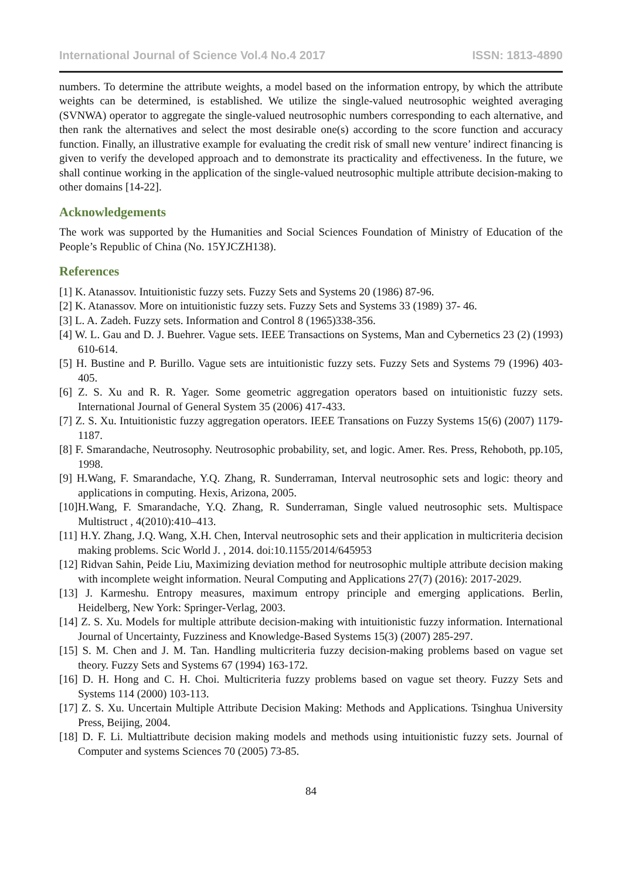International Journal of Science Vol.4 No.4 2017 ISSN: 1813-4890
numbers. To determine the attribute weights, a model based on the information entropy, by which the attribute weights can be determined, is established. We utilize the single-valued neutrosophic weighted averaging (SVNWA) operator to aggregate the single-valued neutrosophic numbers corresponding to each alternative, and then rank the alternatives and select the most desirable one(s) according to the score function and accuracy function. Finally, an illustrative example for evaluating the credit risk of small new venture’ indirect financing is given to verify the developed approach and to demonstrate its practicality and effectiveness. In the future, we shall continue working in the application of the single-valued neutrosophic multiple attribute decision-making to other domains [14-22].
Acknowledgements
The work was supported by the Humanities and Social Sciences Foundation of Ministry of Education of the People’s Republic of China (No. 15YJCZH138).
References
[1] K. Atanassov. Intuitionistic fuzzy sets. Fuzzy Sets and Systems 20 (1986) 87-96.
[2] K. Atanassov. More on intuitionistic fuzzy sets. Fuzzy Sets and Systems 33 (1989) 37- 46.
[3] L. A. Zadeh. Fuzzy sets. Information and Control 8 (1965)338-356.
[4] W. L. Gau and D. J. Buehrer. Vague sets. IEEE Transactions on Systems, Man and Cybernetics 23 (2) (1993) 610-614.
[5] H. Bustine and P. Burillo. Vague sets are intuitionistic fuzzy sets. Fuzzy Sets and Systems 79 (1996) 403-405.
[6] Z. S. Xu and R. R. Yager. Some geometric aggregation operators based on intuitionistic fuzzy sets. International Journal of General System 35 (2006) 417-433.
[7] Z. S. Xu. Intuitionistic fuzzy aggregation operators. IEEE Transations on Fuzzy Systems 15(6) (2007) 1179-1187.
[8] F. Smarandache, Neutrosophy. Neutrosophic probability, set, and logic. Amer. Res. Press, Rehoboth, pp.105, 1998.
[9] H.Wang, F. Smarandache, Y.Q. Zhang, R. Sunderraman, Interval neutrosophic sets and logic: theory and applications in computing. Hexis, Arizona, 2005.
[10]H.Wang, F. Smarandache, Y.Q. Zhang, R. Sunderraman, Single valued neutrosophic sets. Multispace Multistruct , 4(2010):410–413.
[11] H.Y. Zhang, J.Q. Wang, X.H. Chen, Interval neutrosophic sets and their application in multicriteria decision making problems. Scic World J. , 2014. doi:10.1155/2014/645953
[12] Ridvan Sahin, Peide Liu, Maximizing deviation method for neutrosophic multiple attribute decision making with incomplete weight information. Neural Computing and Applications 27(7) (2016): 2017-2029.
[13] J. Karmeshu. Entropy measures, maximum entropy principle and emerging applications. Berlin, Heidelberg, New York: Springer-Verlag, 2003.
[14] Z. S. Xu. Models for multiple attribute decision-making with intuitionistic fuzzy information. International Journal of Uncertainty, Fuzziness and Knowledge-Based Systems 15(3) (2007) 285-297.
[15] S. M. Chen and J. M. Tan. Handling multicriteria fuzzy decision-making problems based on vague set theory. Fuzzy Sets and Systems 67 (1994) 163-172.
[16] D. H. Hong and C. H. Choi. Multicriteria fuzzy problems based on vague set theory. Fuzzy Sets and Systems 114 (2000) 103-113.
[17] Z. S. Xu. Uncertain Multiple Attribute Decision Making: Methods and Applications. Tsinghua University Press, Beijing, 2004.
[18] D. F. Li. Multiattribute decision making models and methods using intuitionistic fuzzy sets. Journal of Computer and systems Sciences 70 (2005) 73-85.
84